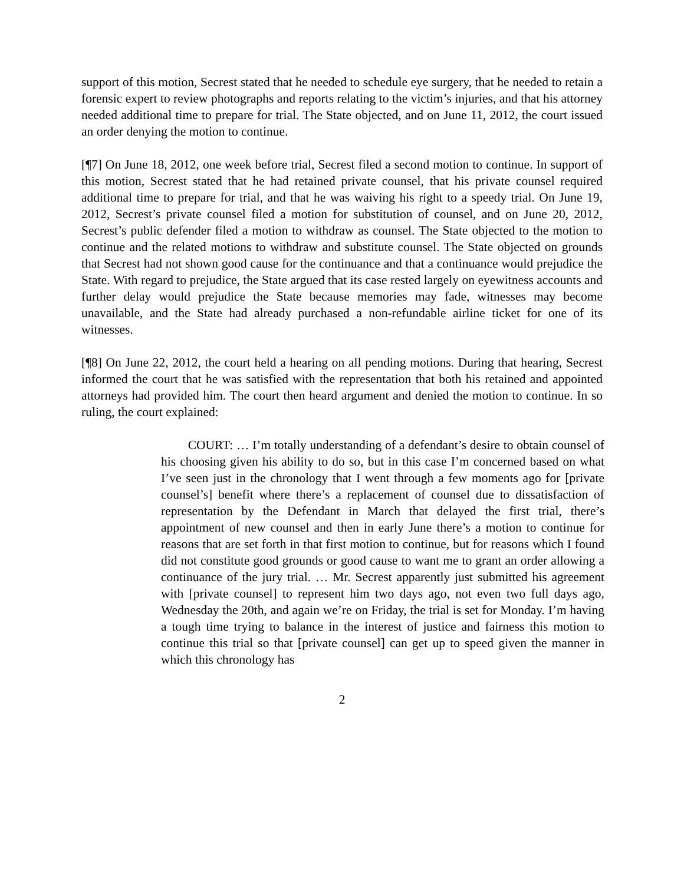support of this motion, Secrest stated that he needed to schedule eye surgery, that he needed to retain a forensic expert to review photographs and reports relating to the victim’s injuries, and that his attorney needed additional time to prepare for trial. The State objected, and on June 11, 2012, the court issued an order denying the motion to continue.
[¶7] On June 18, 2012, one week before trial, Secrest filed a second motion to continue. In support of this motion, Secrest stated that he had retained private counsel, that his private counsel required additional time to prepare for trial, and that he was waiving his right to a speedy trial. On June 19, 2012, Secrest’s private counsel filed a motion for substitution of counsel, and on June 20, 2012, Secrest’s public defender filed a motion to withdraw as counsel. The State objected to the motion to continue and the related motions to withdraw and substitute counsel. The State objected on grounds that Secrest had not shown good cause for the continuance and that a continuance would prejudice the State. With regard to prejudice, the State argued that its case rested largely on eyewitness accounts and further delay would prejudice the State because memories may fade, witnesses may become unavailable, and the State had already purchased a non-refundable airline ticket for one of its witnesses.
[¶8] On June 22, 2012, the court held a hearing on all pending motions. During that hearing, Secrest informed the court that he was satisfied with the representation that both his retained and appointed attorneys had provided him. The court then heard argument and denied the motion to continue. In so ruling, the court explained:
COURT: … I’m totally understanding of a defendant’s desire to obtain counsel of his choosing given his ability to do so, but in this case I’m concerned based on what I’ve seen just in the chronology that I went through a few moments ago for [private counsel’s] benefit where there’s a replacement of counsel due to dissatisfaction of representation by the Defendant in March that delayed the first trial, there’s appointment of new counsel and then in early June there’s a motion to continue for reasons that are set forth in that first motion to continue, but for reasons which I found did not constitute good grounds or good cause to want me to grant an order allowing a continuance of the jury trial. … Mr. Secrest apparently just submitted his agreement with [private counsel] to represent him two days ago, not even two full days ago, Wednesday the 20th, and again we’re on Friday, the trial is set for Monday. I’m having a tough time trying to balance in the interest of justice and fairness this motion to continue this trial so that [private counsel] can get up to speed given the manner in which this chronology has
2